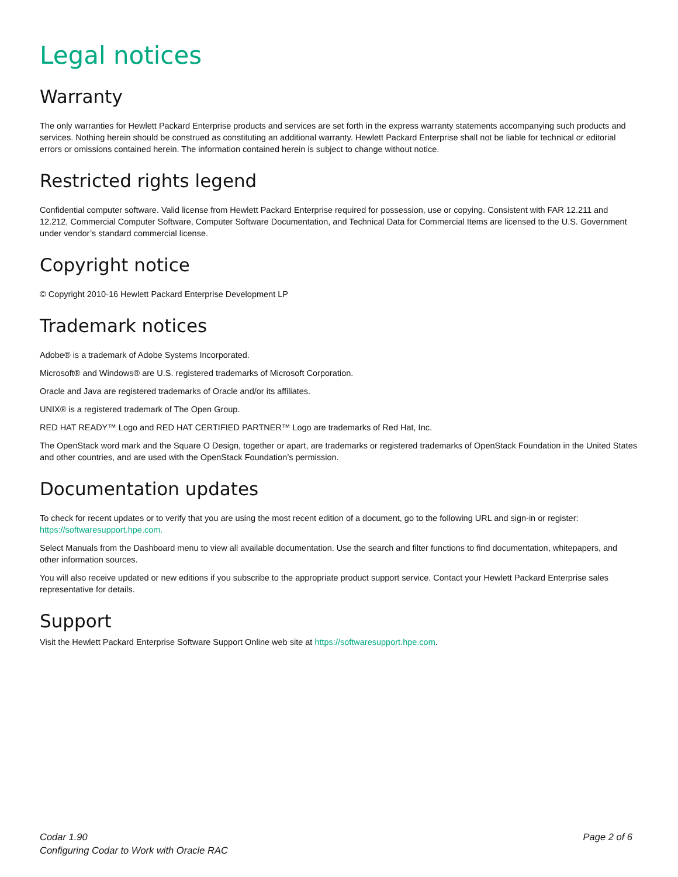Legal notices
Warranty
The only warranties for Hewlett Packard Enterprise products and services are set forth in the express warranty statements accompanying such products and services. Nothing herein should be construed as constituting an additional warranty. Hewlett Packard Enterprise shall not be liable for technical or editorial errors or omissions contained herein. The information contained herein is subject to change without notice.
Restricted rights legend
Confidential computer software. Valid license from Hewlett Packard Enterprise required for possession, use or copying. Consistent with FAR 12.211 and 12.212, Commercial Computer Software, Computer Software Documentation, and Technical Data for Commercial Items are licensed to the U.S. Government under vendor’s standard commercial license.
Copyright notice
© Copyright 2010-16 Hewlett Packard Enterprise Development LP
Trademark notices
Adobe® is a trademark of Adobe Systems Incorporated.
Microsoft® and Windows® are U.S. registered trademarks of Microsoft Corporation.
Oracle and Java are registered trademarks of Oracle and/or its affiliates.
UNIX® is a registered trademark of The Open Group.
RED HAT READY™ Logo and RED HAT CERTIFIED PARTNER™ Logo are trademarks of Red Hat, Inc.
The OpenStack word mark and the Square O Design, together or apart, are trademarks or registered trademarks of OpenStack Foundation in the United States and other countries, and are used with the OpenStack Foundation’s permission.
Documentation updates
To check for recent updates or to verify that you are using the most recent edition of a document, go to the following URL and sign-in or register: https://softwaresupport.hpe.com.
Select Manuals from the Dashboard menu to view all available documentation. Use the search and filter functions to find documentation, whitepapers, and other information sources.
You will also receive updated or new editions if you subscribe to the appropriate product support service. Contact your Hewlett Packard Enterprise sales representative for details.
Support
Visit the Hewlett Packard Enterprise Software Support Online web site at https://softwaresupport.hpe.com.
Codar 1.90
Configuring Codar to Work with Oracle RAC
Page 2 of 6